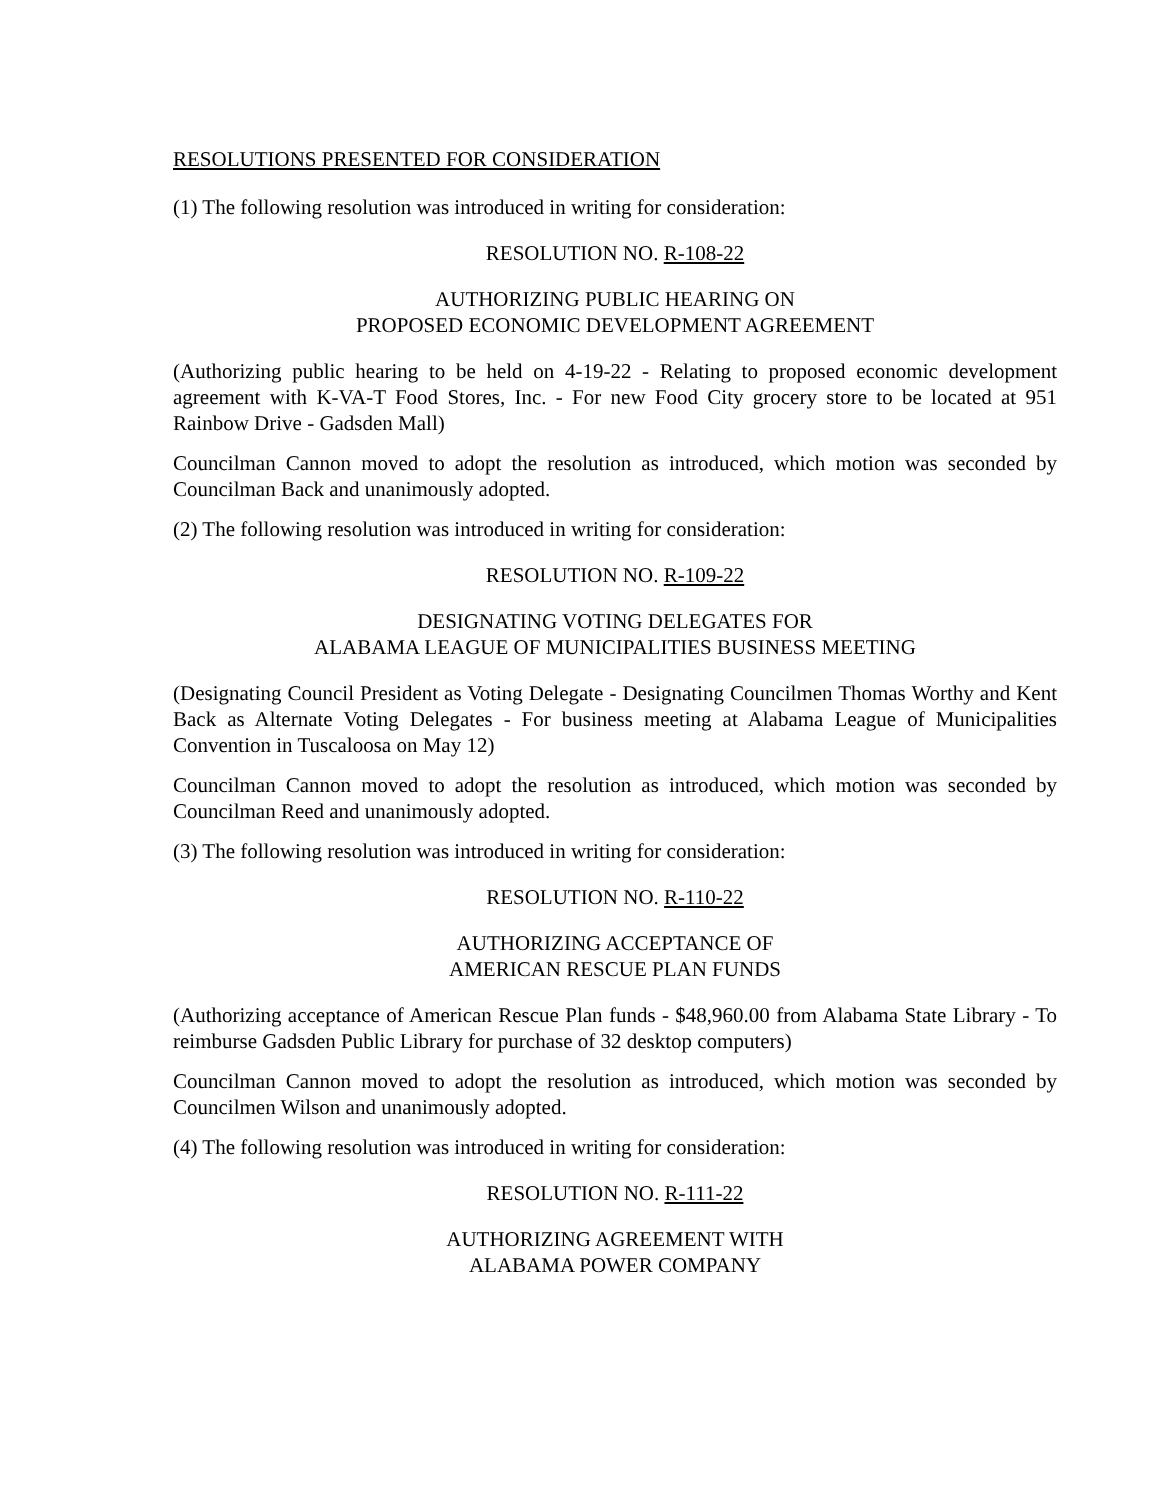RESOLUTIONS PRESENTED FOR CONSIDERATION
(1) The following resolution was introduced in writing for consideration:
RESOLUTION NO. R-108-22
AUTHORIZING PUBLIC HEARING ON
PROPOSED ECONOMIC DEVELOPMENT AGREEMENT
(Authorizing public hearing to be held on 4-19-22 - Relating to proposed economic development agreement with K-VA-T Food Stores, Inc. - For new Food City grocery store to be located at 951 Rainbow Drive - Gadsden Mall)
Councilman Cannon moved to adopt the resolution as introduced, which motion was seconded by Councilman Back and unanimously adopted.
(2) The following resolution was introduced in writing for consideration:
RESOLUTION NO. R-109-22
DESIGNATING VOTING DELEGATES FOR
ALABAMA LEAGUE OF MUNICIPALITIES BUSINESS MEETING
(Designating Council President as Voting Delegate - Designating Councilmen Thomas Worthy and Kent Back as Alternate Voting Delegates - For business meeting at Alabama League of Municipalities Convention in Tuscaloosa on May 12)
Councilman Cannon moved to adopt the resolution as introduced, which motion was seconded by Councilman Reed and unanimously adopted.
(3) The following resolution was introduced in writing for consideration:
RESOLUTION NO. R-110-22
AUTHORIZING ACCEPTANCE OF
AMERICAN RESCUE PLAN FUNDS
(Authorizing acceptance of American Rescue Plan funds - $48,960.00 from Alabama State Library - To reimburse Gadsden Public Library for purchase of 32 desktop computers)
Councilman Cannon moved to adopt the resolution as introduced, which motion was seconded by Councilmen Wilson and unanimously adopted.
(4) The following resolution was introduced in writing for consideration:
RESOLUTION NO. R-111-22
AUTHORIZING AGREEMENT WITH
ALABAMA POWER COMPANY